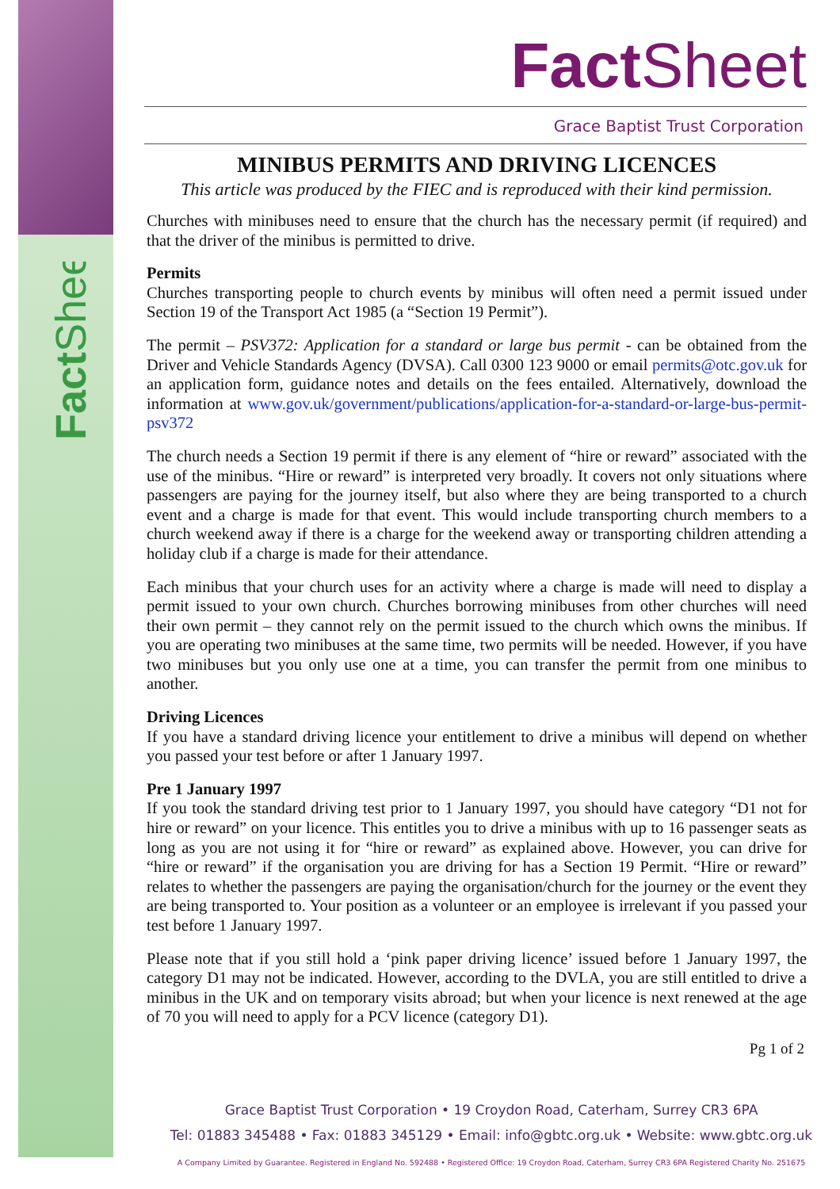FactSheet
Fact Sheet
Grace Baptist Trust Corporation
MINIBUS PERMITS AND DRIVING LICENCES
This article was produced by the FIEC and is reproduced with their kind permission.
Churches with minibuses need to ensure that the church has the necessary permit (if required) and that the driver of the minibus is permitted to drive.
Permits
Churches transporting people to church events by minibus will often need a permit issued under Section 19 of the Transport Act 1985 (a “Section 19 Permit”).
The permit – PSV372: Application for a standard or large bus permit - can be obtained from the Driver and Vehicle Standards Agency (DVSA). Call 0300 123 9000 or email permits@otc.gov.uk for an application form, guidance notes and details on the fees entailed. Alternatively, download the information at www.gov.uk/government/publications/application-for-a-standard-or-large-bus-permit-psv372
The church needs a Section 19 permit if there is any element of “hire or reward” associated with the use of the minibus. “Hire or reward” is interpreted very broadly. It covers not only situations where passengers are paying for the journey itself, but also where they are being transported to a church event and a charge is made for that event. This would include transporting church members to a church weekend away if there is a charge for the weekend away or transporting children attending a holiday club if a charge is made for their attendance.
Each minibus that your church uses for an activity where a charge is made will need to display a permit issued to your own church. Churches borrowing minibuses from other churches will need their own permit – they cannot rely on the permit issued to the church which owns the minibus. If you are operating two minibuses at the same time, two permits will be needed. However, if you have two minibuses but you only use one at a time, you can transfer the permit from one minibus to another.
Driving Licences
If you have a standard driving licence your entitlement to drive a minibus will depend on whether you passed your test before or after 1 January 1997.
Pre 1 January 1997
If you took the standard driving test prior to 1 January 1997, you should have category “D1 not for hire or reward” on your licence. This entitles you to drive a minibus with up to 16 passenger seats as long as you are not using it for “hire or reward” as explained above. However, you can drive for “hire or reward” if the organisation you are driving for has a Section 19 Permit. “Hire or reward” relates to whether the passengers are paying the organisation/church for the journey or the event they are being transported to. Your position as a volunteer or an employee is irrelevant if you passed your test before 1 January 1997.
Please note that if you still hold a ‘pink paper driving licence’ issued before 1 January 1997, the category D1 may not be indicated. However, according to the DVLA, you are still entitled to drive a minibus in the UK and on temporary visits abroad; but when your licence is next renewed at the age of 70 you will need to apply for a PCV licence (category D1).
Pg 1 of 2
Grace Baptist Trust Corporation • 19 Croydon Road, Caterham, Surrey CR3 6PA
Tel: 01883 345488 • Fax: 01883 345129 • Email: info@gbtc.org.uk • Website: www.gbtc.org.uk
A Company Limited by Guarantee. Registered in England No. 592488 • Registered Office: 19 Croydon Road, Caterham, Surrey CR3 6PA Registered Charity No. 251675